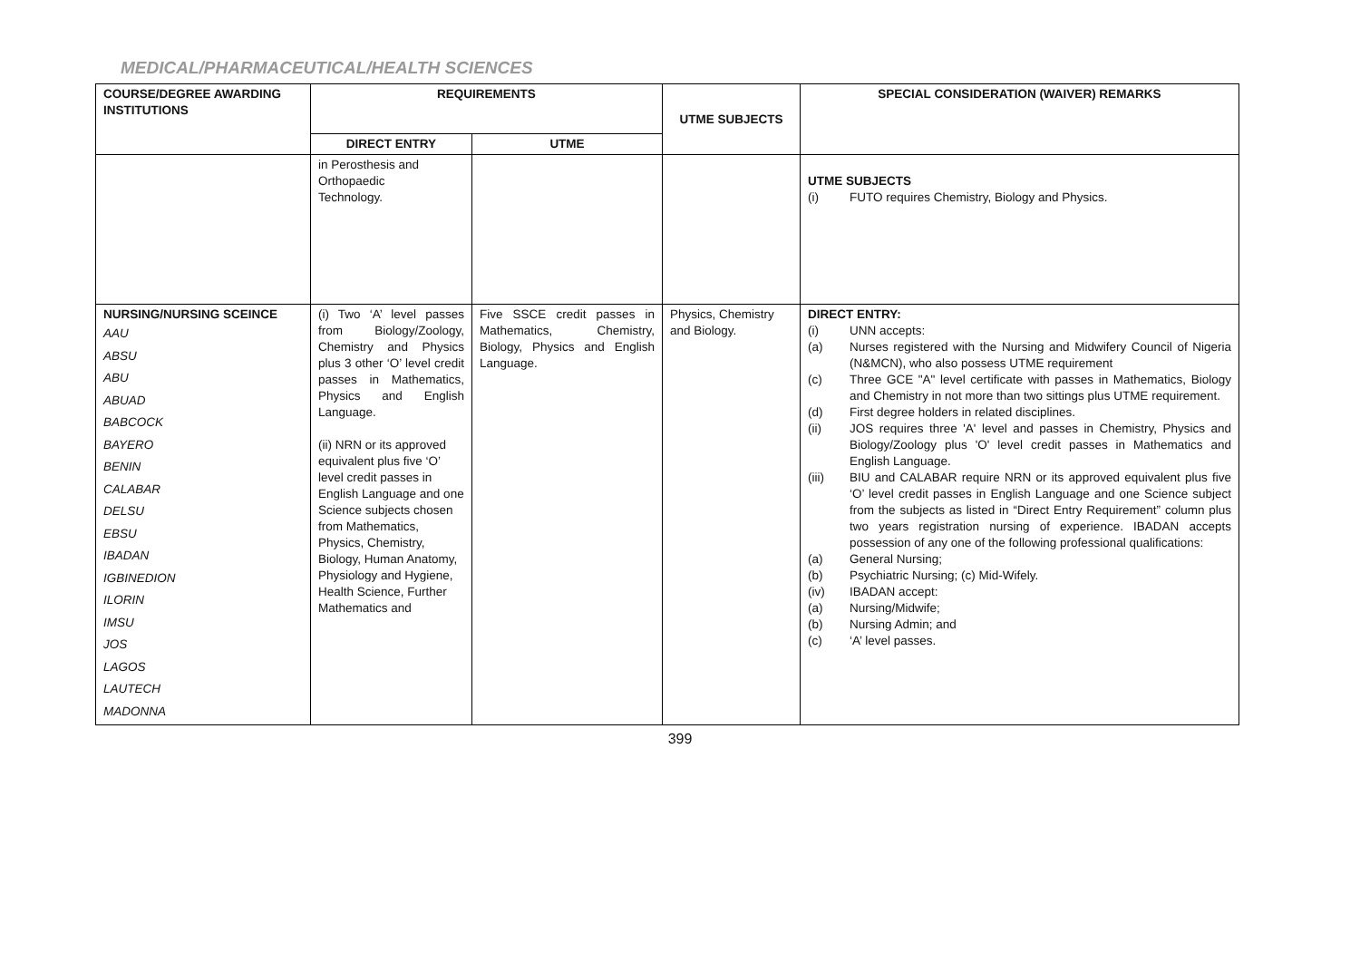MEDICAL/PHARMACEUTICAL/HEALTH SCIENCES
| COURSE/DEGREE AWARDING INSTITUTIONS | REQUIREMENTS | | UTME SUBJECTS | SPECIAL CONSIDERATION (WAIVER) REMARKS |
| --- | --- | --- | --- | --- |
| | DIRECT ENTRY | UTME | | |
| | in Perosthesis and Orthopaedic Technology. | | | UTME SUBJECTS (i) FUTO requires Chemistry, Biology and Physics. |
| NURSING/NURSING SCEINCE AAU ABSU ABU ABUAD BABCOCK BAYERO BENIN CALABAR DELSU EBSU IBADAN IGBINEDION ILORIN IMSU JOS LAGOS LAUTECH MADONNA | (i) Two ‘A’ level passes from Biology/Zoology, Chemistry and Physics plus 3 other ‘O’ level credit passes in Mathematics, Physics and English Language. (ii) NRN or its approved equivalent plus five ‘O’ level credit passes in English Language and one Science subjects chosen from Mathematics, Physics, Chemistry, Biology, Human Anatomy, Physiology and Hygiene, Health Science, Further Mathematics and | Five SSCE credit passes in Mathematics, Chemistry, Biology, Physics and English Language. | Physics, Chemistry and Biology. | DIRECT ENTRY: (i) UNN accepts: (a) Nurses registered with the Nursing and Midwifery Council of Nigeria (N&MCN), who also possess UTME requirement (c) Three GCE "A" level certificate with passes in Mathematics, Biology and Chemistry in not more than two sittings plus UTME requirement. (d) First degree holders in related disciplines. (ii) JOS requires three 'A' level and passes in Chemistry, Physics and Biology/Zoology plus 'O' level credit passes in Mathematics and English Language. (iii) BIU and CALABAR require NRN or its approved equivalent plus five ‘O’ level credit passes in English Language and one Science subject from the subjects as listed in “Direct Entry Requirement” column plus two years registration nursing of experience. IBADAN accepts possession of any one of the following professional qualifications: (a) General Nursing; (b) Psychiatric Nursing; (c) Mid-Wifely. (iv) IBADAN accept: (a) Nursing/Midwife; (b) Nursing Admin; and (c) ‘A’ level passes. |
399